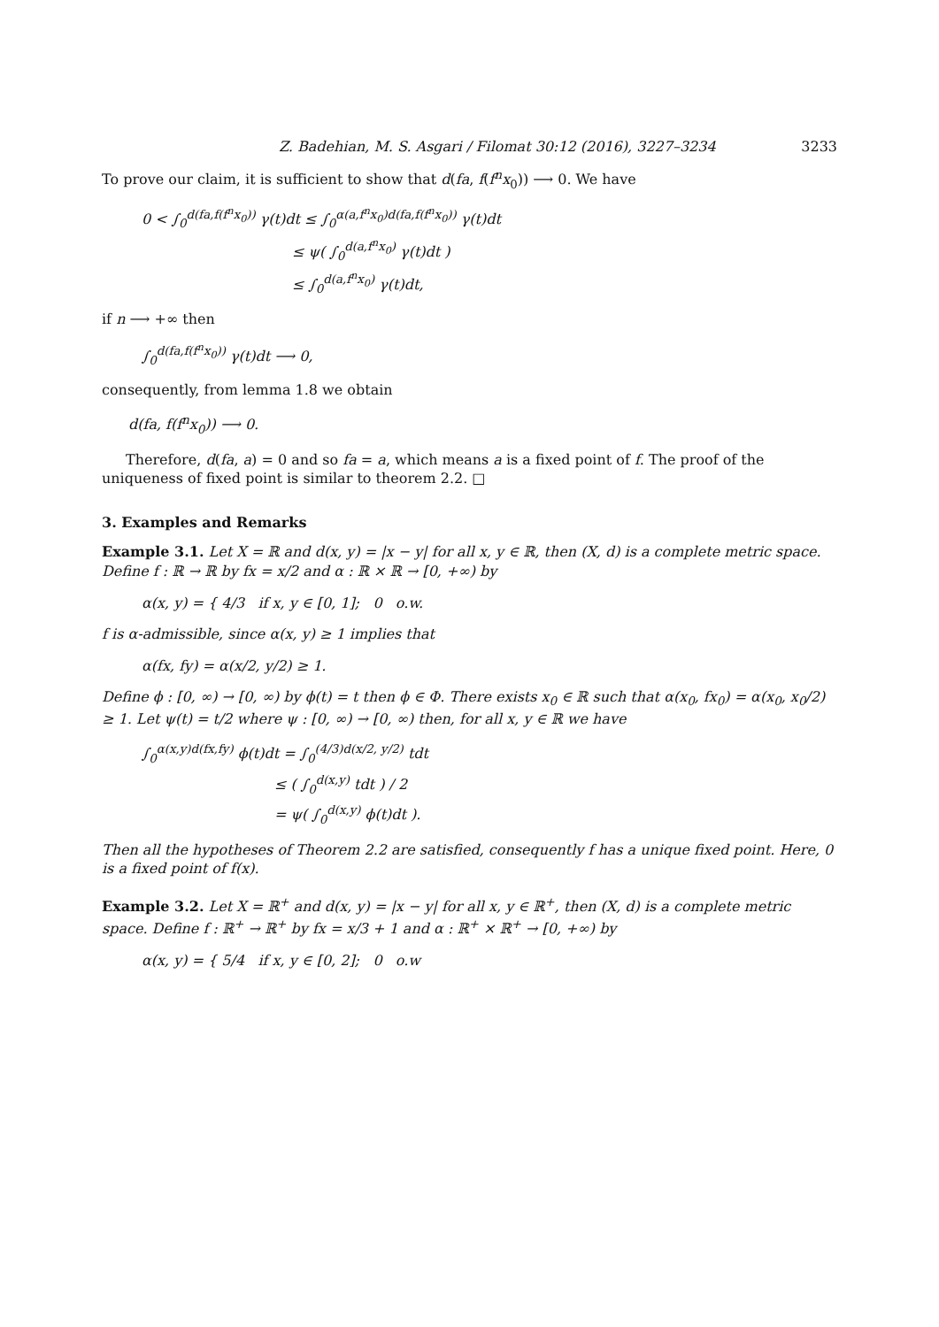Z. Badehian, M. S. Asgari / Filomat 30:12 (2016), 3227–3234 3233
To prove our claim, it is sufficient to show that d(fa, f(f<sup>n</sup>x<sub>0</sub>)) ⟶ 0. We have
0 < ∫<sub>0</sub><sup>d(fa,f(f<sup>n</sup>x<sub>0</sub>))</sup> γ(t)dt ≤ ∫<sub>0</sub><sup>α(a,f<sup>n</sup>x<sub>0</sub>)d(fa,f(f<sup>n</sup>x<sub>0</sub>))</sup> γ(t)dt
≤ ψ( ∫<sub>0</sub><sup>d(a,f<sup>n</sup>x<sub>0</sub>)</sup> γ(t)dt )
≤ ∫<sub>0</sub><sup>d(a,f<sup>n</sup>x<sub>0</sub>)</sup> γ(t)dt,
if n ⟶ +∞ then
∫<sub>0</sub><sup>d(fa,f(f<sup>n</sup>x<sub>0</sub>))</sup> γ(t)dt ⟶ 0,
consequently, from lemma 1.8 we obtain
d(fa, f(f<sup>n</sup>x<sub>0</sub>)) ⟶ 0.
Therefore, d(fa, a) = 0 and so fa = a, which means a is a fixed point of f. The proof of the uniqueness of fixed point is similar to theorem 2.2. □
3. Examples and Remarks
Example 3.1. Let X = ℝ and d(x, y) = |x − y| for all x, y ∈ ℝ, then (X, d) is a complete metric space. Define f : ℝ → ℝ by fx = x/2 and α : ℝ × ℝ → [0, +∞) by
α(x, y) = { 4/3 if x, y ∈ [0, 1]; 0 o.w.
f is α-admissible, since α(x, y) ≥ 1 implies that
α(fx, fy) = α(x/2, y/2) ≥ 1.
Define ϕ : [0, ∞) → [0, ∞) by ϕ(t) = t then ϕ ∈ Φ. There exists x<sub>0</sub> ∈ ℝ such that α(x<sub>0</sub>, fx<sub>0</sub>) = α(x<sub>0</sub>, x<sub>0</sub>/2) ≥ 1. Let ψ(t) = t/2 where ψ : [0, ∞) → [0, ∞) then, for all x, y ∈ ℝ we have
∫<sub>0</sub><sup>α(x,y)d(fx,fy)</sup> ϕ(t)dt = ∫<sub>0</sub><sup>(4/3)d(x/2, y/2)</sup> tdt
≤ ( ∫<sub>0</sub><sup>d(x,y)</sup> tdt ) / 2
= ψ( ∫<sub>0</sub><sup>d(x,y)</sup> ϕ(t)dt ).
Then all the hypotheses of Theorem 2.2 are satisfied, consequently f has a unique fixed point. Here, 0 is a fixed point of f(x).
Example 3.2. Let X = ℝ<sup>+</sup> and d(x, y) = |x − y| for all x, y ∈ ℝ<sup>+</sup>, then (X, d) is a complete metric space. Define f : ℝ<sup>+</sup> → ℝ<sup>+</sup> by fx = x/3 + 1 and α : ℝ<sup>+</sup> × ℝ<sup>+</sup> → [0, +∞) by
α(x, y) = { 5/4 if x, y ∈ [0, 2]; 0 o.w